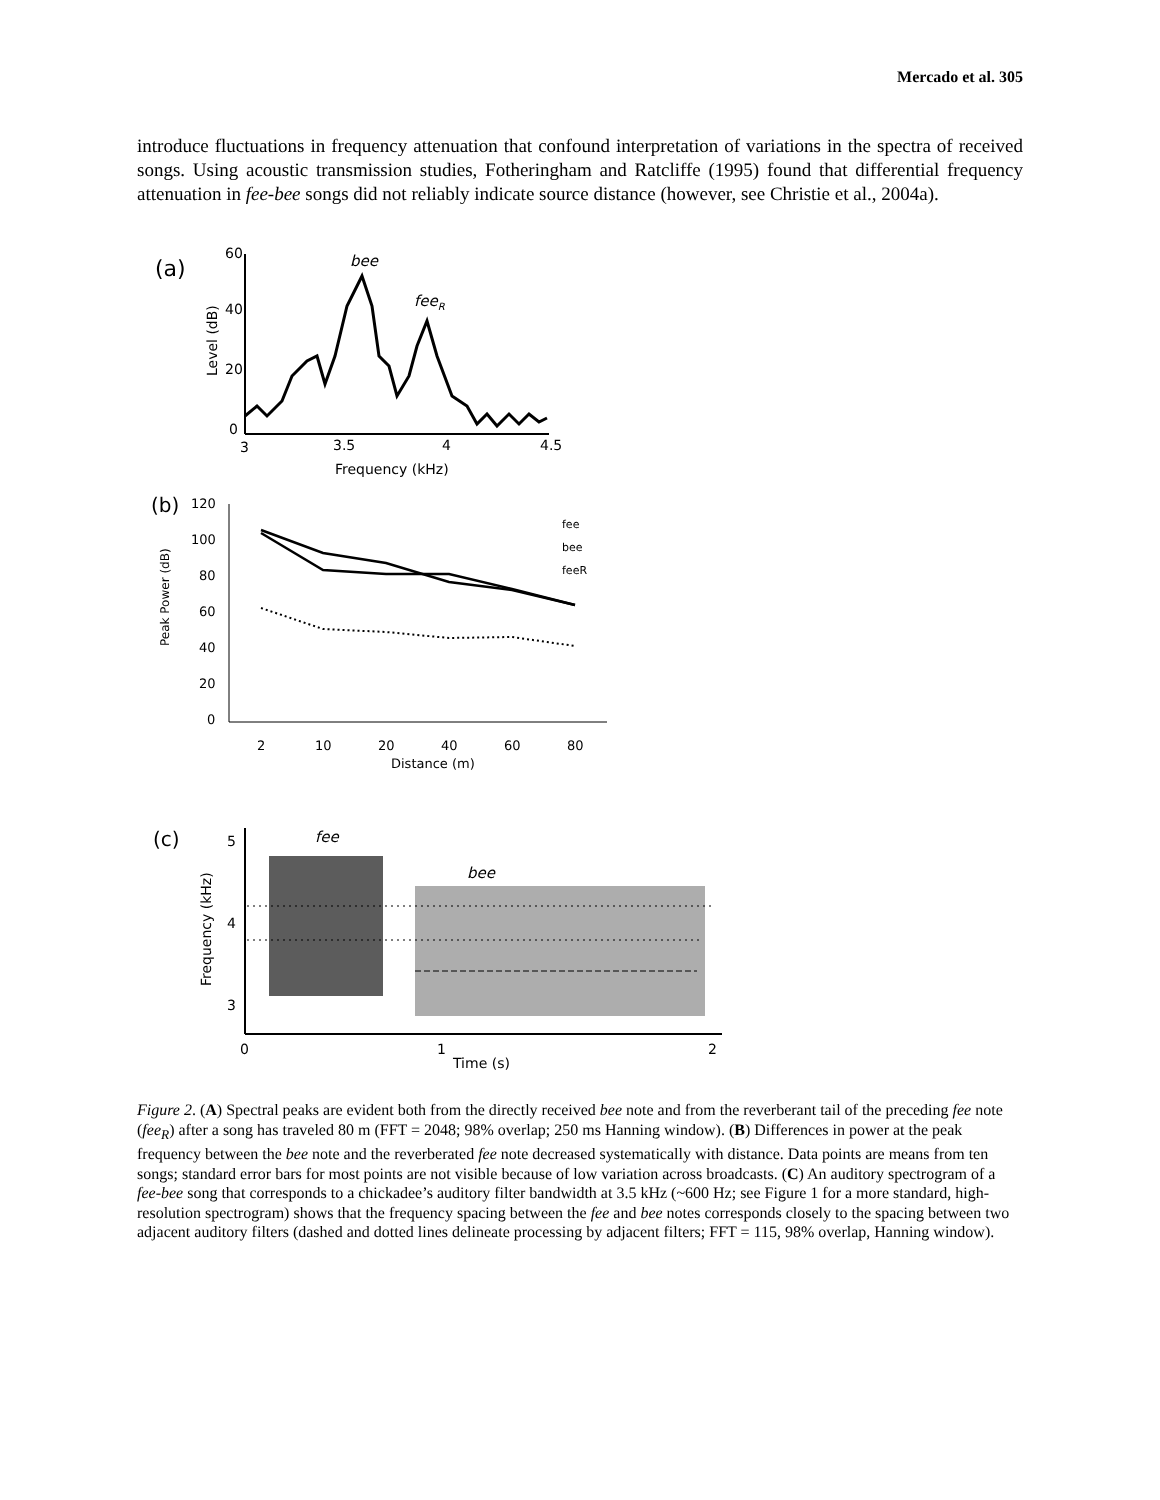Mercado et al. 305
introduce fluctuations in frequency attenuation that confound interpretation of variations in the spectra of received songs. Using acoustic transmission studies, Fotheringham and Ratcliffe (1995) found that differential frequency attenuation in fee-bee songs did not reliably indicate source distance (however, see Christie et al., 2004a).
(a)
60
40
20
0
Level (dB)
bee
feeR
3
3.5
4
4.5
Frequency (kHz)
(b)
120
100
80
60
40
20
0
Peak Power (dB)
fee
bee
feeR
2
10
20
40
60
80
Distance (m)
(c)
5
4
3
Frequency (kHz)
fee
bee
0
1
2
Time (s)
Figure 2. (A) Spectral peaks are evident both from the directly received bee note and from the reverberant tail of the preceding fee note (fee<sub>R</sub>) after a song has traveled 80 m (FFT = 2048; 98% overlap; 250 ms Hanning window). (B) Differences in power at the peak frequency between the bee note and the reverberated fee note decreased systematically with distance. Data points are means from ten songs; standard error bars for most points are not visible because of low variation across broadcasts. (C) An auditory spectrogram of a fee-bee song that corresponds to a chickadee’s auditory filter bandwidth at 3.5 kHz (~600 Hz; see Figure 1 for a more standard, high-resolution spectrogram) shows that the frequency spacing between the fee and bee notes corresponds closely to the spacing between two adjacent auditory filters (dashed and dotted lines delineate processing by adjacent filters; FFT = 115, 98% overlap, Hanning window).